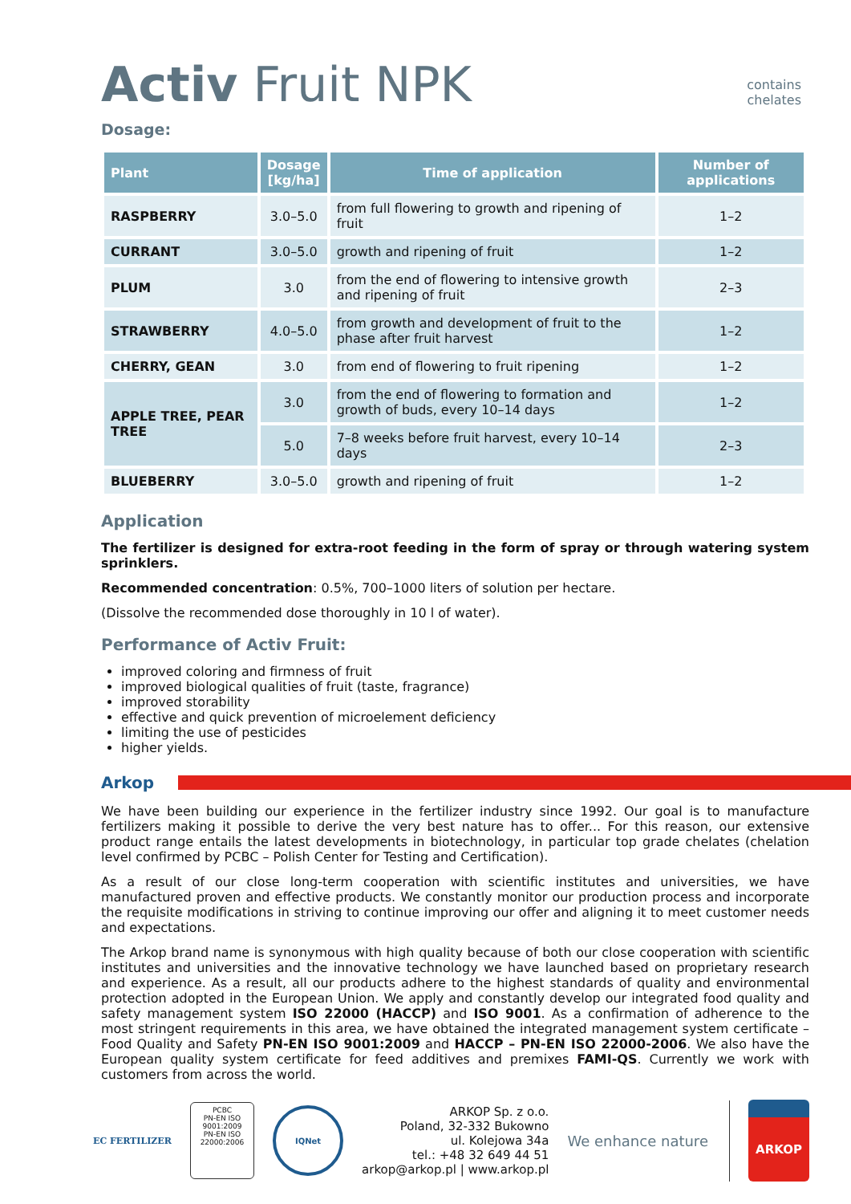Activ Fruit NPK
contains
chelates
Dosage:
| Plant | Dosage [kg/ha] | Time of application | Number of applications |
| --- | --- | --- | --- |
| RASPBERRY | 3.0–5.0 | from full flowering to growth and ripening of fruit | 1–2 |
| CURRANT | 3.0–5.0 | growth and ripening of fruit | 1–2 |
| PLUM | 3.0 | from the end of flowering to intensive growth and ripening of fruit | 2–3 |
| STRAWBERRY | 4.0–5.0 | from growth and development of fruit to the phase after fruit harvest | 1–2 |
| CHERRY, GEAN | 3.0 | from end of flowering to fruit ripening | 1–2 |
| APPLE TREE, PEAR TREE | 3.0 | from the end of flowering to formation and growth of buds, every 10–14 days | 1–2 |
| | 5.0 | 7–8 weeks before fruit harvest, every 10–14 days | 2–3 |
| BLUEBERRY | 3.0–5.0 | growth and ripening of fruit | 1–2 |
Application
The fertilizer is designed for extra-root feeding in the form of spray or through watering system sprinklers.
Recommended concentration: 0.5%, 700–1000 liters of solution per hectare.
(Dissolve the recommended dose thoroughly in 10 l of water).
Performance of Activ Fruit:
improved coloring and firmness of fruit
improved biological qualities of fruit (taste, fragrance)
improved storability
effective and quick prevention of microelement deficiency
limiting the use of pesticides
higher yields.
Arkop
We have been building our experience in the fertilizer industry since 1992. Our goal is to manufacture fertilizers making it possible to derive the very best nature has to offer... For this reason, our extensive product range entails the latest developments in biotechnology, in particular top grade chelates (chelation level confirmed by PCBC – Polish Center for Testing and Certification).
As a result of our close long-term cooperation with scientific institutes and universities, we have manufactured proven and effective products. We constantly monitor our production process and incorporate the requisite modifications in striving to continue improving our offer and aligning it to meet customer needs and expectations.
The Arkop brand name is synonymous with high quality because of both our close cooperation with scientific institutes and universities and the innovative technology we have launched based on proprietary research and experience. As a result, all our products adhere to the highest standards of quality and environmental protection adopted in the European Union. We apply and constantly develop our integrated food quality and safety management system ISO 22000 (HACCP) and ISO 9001. As a confirmation of adherence to the most stringent requirements in this area, we have obtained the integrated management system certificate – Food Quality and Safety PN-EN ISO 9001:2009 and HACCP – PN-EN ISO 22000-2006. We also have the European quality system certificate for feed additives and premixes FAMI-QS. Currently we work with customers from across the world.
EC FERTILIZER
PCBC
PN-EN ISO 9001:2009
PN-EN ISO 22000:2006
IQNet
ARKOP Sp. z o.o.
Poland, 32-332 Bukowno
ul. Kolejowa 34a
tel.: +48 32 649 44 51
arkop@arkop.pl | www.arkop.pl
We enhance nature
ARKOP